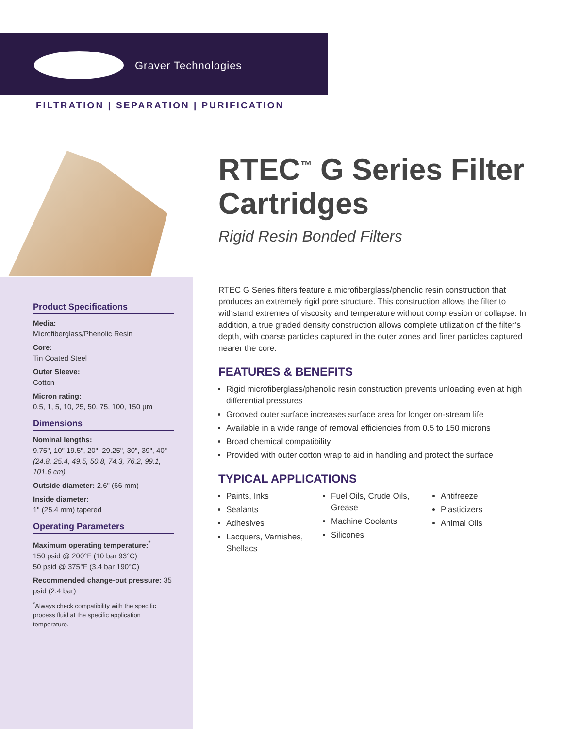Graver Technologies
FILTRATION | SEPARATION | PURIFICATION
Product Specifications
Media:
Microfiberglass/Phenolic Resin
Core:
Tin Coated Steel
Outer Sleeve:
Cotton
Micron rating:
0.5, 1, 5, 10, 25, 50, 75, 100, 150 µm
Dimensions
Nominal lengths:
9.75", 10" 19.5", 20", 29.25", 30", 39", 40"
(24.8, 25.4, 49.5, 50.8, 74.3, 76.2, 99.1, 101.6 cm)
Outside diameter: 2.6" (66 mm)
Inside diameter:
1" (25.4 mm) tapered
Operating Parameters
Maximum operating temperature:<sup>*</sup>
150 psid @ 200°F (10 bar 93°C)
50 psid @ 375°F (3.4 bar 190°C)
Recommended change-out pressure: 35 psid (2.4 bar)
<sup>*</sup> Always check compatibility with the specific process fluid at the specific application temperature.
RTEC<sup>™</sup> G Series Filter Cartridges
Rigid Resin Bonded Filters
RTEC G Series filters feature a microfiberglass/phenolic resin construction that produces an extremely rigid pore structure. This construction allows the filter to withstand extremes of viscosity and temperature without compression or collapse. In addition, a true graded density construction allows complete utilization of the filter’s depth, with coarse particles captured in the outer zones and finer particles captured nearer the core.
FEATURES & BENEFITS
Rigid microfiberglass/phenolic resin construction prevents unloading even at high differential pressures
Grooved outer surface increases surface area for longer on-stream life
Available in a wide range of removal efficiencies from 0.5 to 150 microns
Broad chemical compatibility
Provided with outer cotton wrap to aid in handling and protect the surface
TYPICAL APPLICATIONS
Paints, Inks
Sealants
Adhesives
Lacquers, Varnishes, Shellacs
Fuel Oils, Crude Oils, Grease
Machine Coolants
Silicones
Antifreeze
Plasticizers
Animal Oils